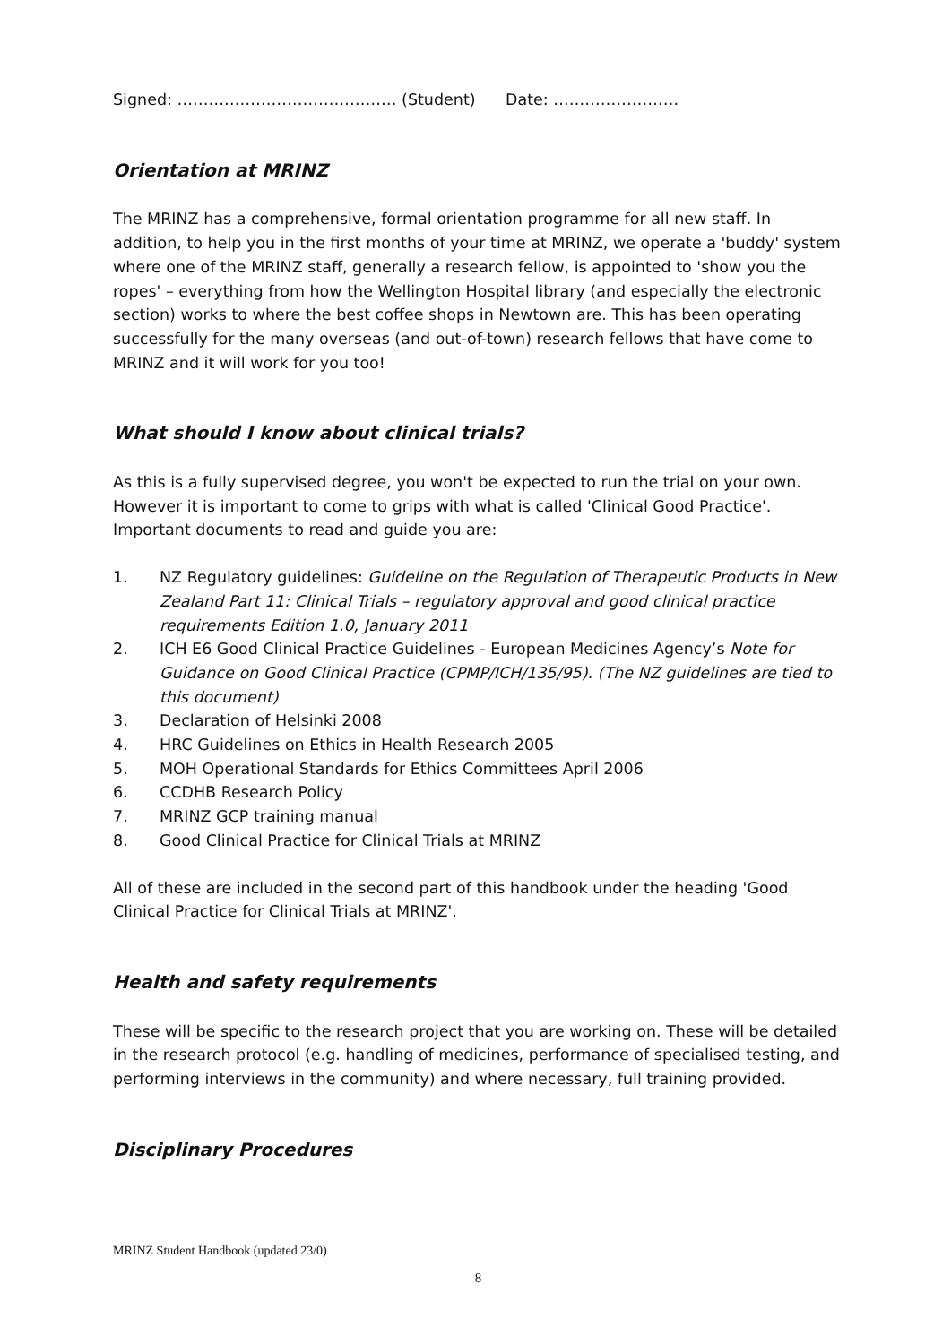Signed: …………………………………… (Student) Date: ……………………
Orientation at MRINZ
The MRINZ has a comprehensive, formal orientation programme for all new staff. In addition, to help you in the first months of your time at MRINZ, we operate a 'buddy' system where one of the MRINZ staff, generally a research fellow, is appointed to 'show you the ropes' – everything from how the Wellington Hospital library (and especially the electronic section) works to where the best coffee shops in Newtown are. This has been operating successfully for the many overseas (and out-of-town) research fellows that have come to MRINZ and it will work for you too!
What should I know about clinical trials?
As this is a fully supervised degree, you won't be expected to run the trial on your own. However it is important to come to grips with what is called 'Clinical Good Practice'. Important documents to read and guide you are:
1. NZ Regulatory guidelines: Guideline on the Regulation of Therapeutic Products in New Zealand Part 11: Clinical Trials – regulatory approval and good clinical practice requirements Edition 1.0, January 2011
2. ICH E6 Good Clinical Practice Guidelines - European Medicines Agency’s Note for Guidance on Good Clinical Practice (CPMP/ICH/135/95). (The NZ guidelines are tied to this document)
3. Declaration of Helsinki 2008
4. HRC Guidelines on Ethics in Health Research 2005
5. MOH Operational Standards for Ethics Committees April 2006
6. CCDHB Research Policy
7. MRINZ GCP training manual
8. Good Clinical Practice for Clinical Trials at MRINZ
All of these are included in the second part of this handbook under the heading 'Good Clinical Practice for Clinical Trials at MRINZ'.
Health and safety requirements
These will be specific to the research project that you are working on. These will be detailed in the research protocol (e.g. handling of medicines, performance of specialised testing, and performing interviews in the community) and where necessary, full training provided.
Disciplinary Procedures
MRINZ Student Handbook (updated 23/0)
8